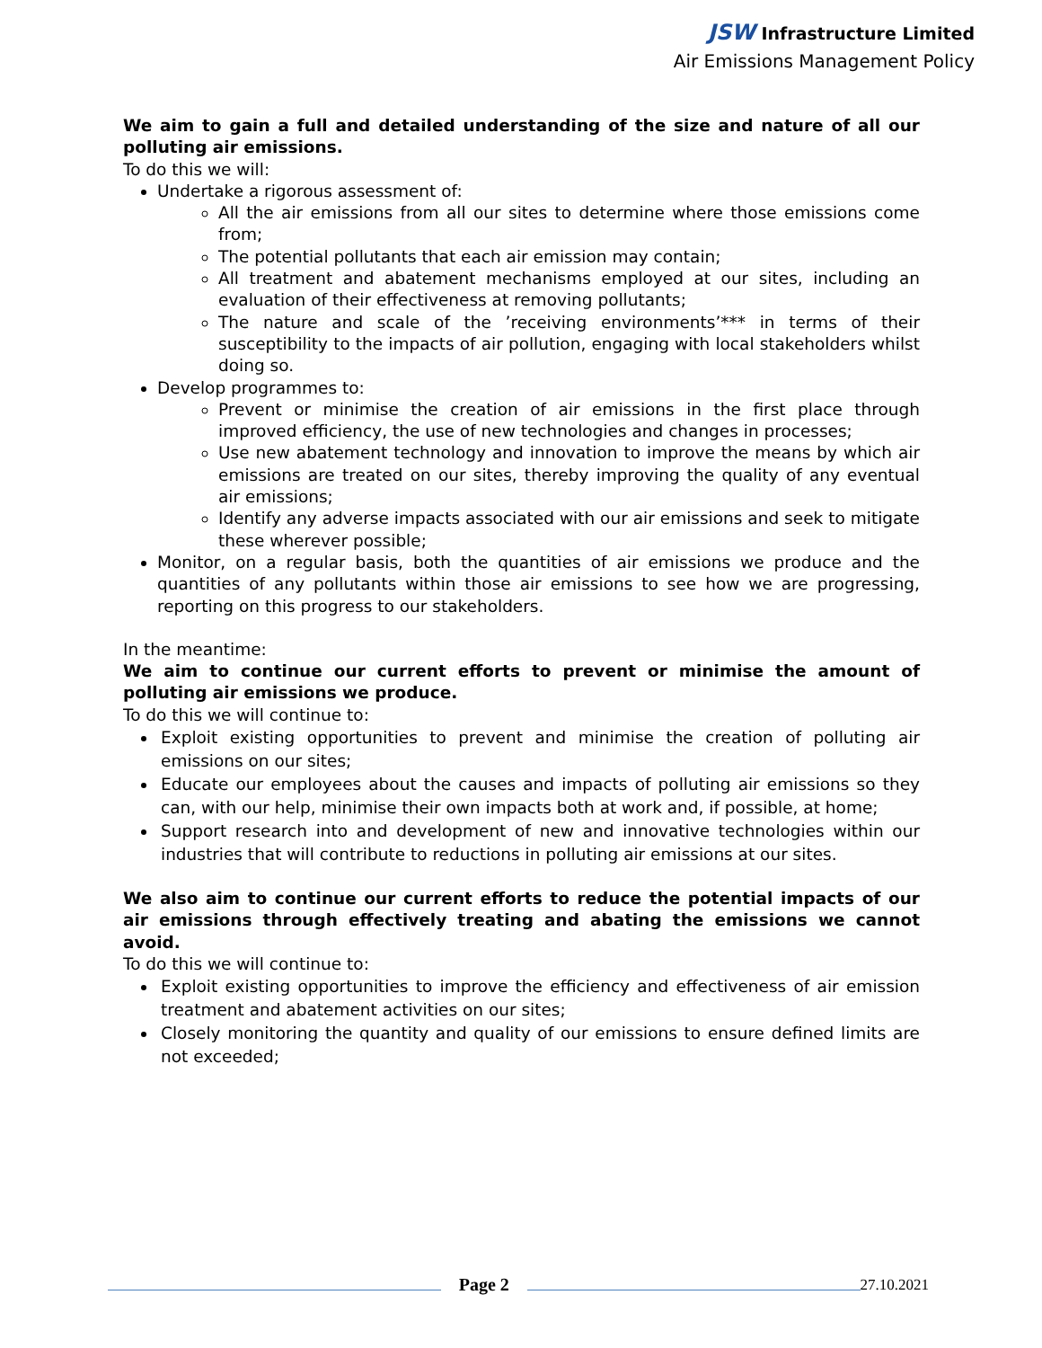JSW Infrastructure Limited
Air Emissions Management Policy
We aim to gain a full and detailed understanding of the size and nature of all our polluting air emissions.
To do this we will:
Undertake a rigorous assessment of:
All the air emissions from all our sites to determine where those emissions come from;
The potential pollutants that each air emission may contain;
All treatment and abatement mechanisms employed at our sites, including an evaluation of their effectiveness at removing pollutants;
The nature and scale of the ’receiving environments’*** in terms of their susceptibility to the impacts of air pollution, engaging with local stakeholders whilst doing so.
Develop programmes to:
Prevent or minimise the creation of air emissions in the first place through improved efficiency, the use of new technologies and changes in processes;
Use new abatement technology and innovation to improve the means by which air emissions are treated on our sites, thereby improving the quality of any eventual air emissions;
Identify any adverse impacts associated with our air emissions and seek to mitigate these wherever possible;
Monitor, on a regular basis, both the quantities of air emissions we produce and the quantities of any pollutants within those air emissions to see how we are progressing, reporting on this progress to our stakeholders.
In the meantime:
We aim to continue our current efforts to prevent or minimise the amount of polluting air emissions we produce.
To do this we will continue to:
Exploit existing opportunities to prevent and minimise the creation of polluting air emissions on our sites;
Educate our employees about the causes and impacts of polluting air emissions so they can, with our help, minimise their own impacts both at work and, if possible, at home;
Support research into and development of new and innovative technologies within our industries that will contribute to reductions in polluting air emissions at our sites.
We also aim to continue our current efforts to reduce the potential impacts of our air emissions through effectively treating and abating the emissions we cannot avoid.
To do this we will continue to:
Exploit existing opportunities to improve the efficiency and effectiveness of air emission treatment and abatement activities on our sites;
Closely monitoring the quantity and quality of our emissions to ensure defined limits are not exceeded;
Page 2
27.10.2021